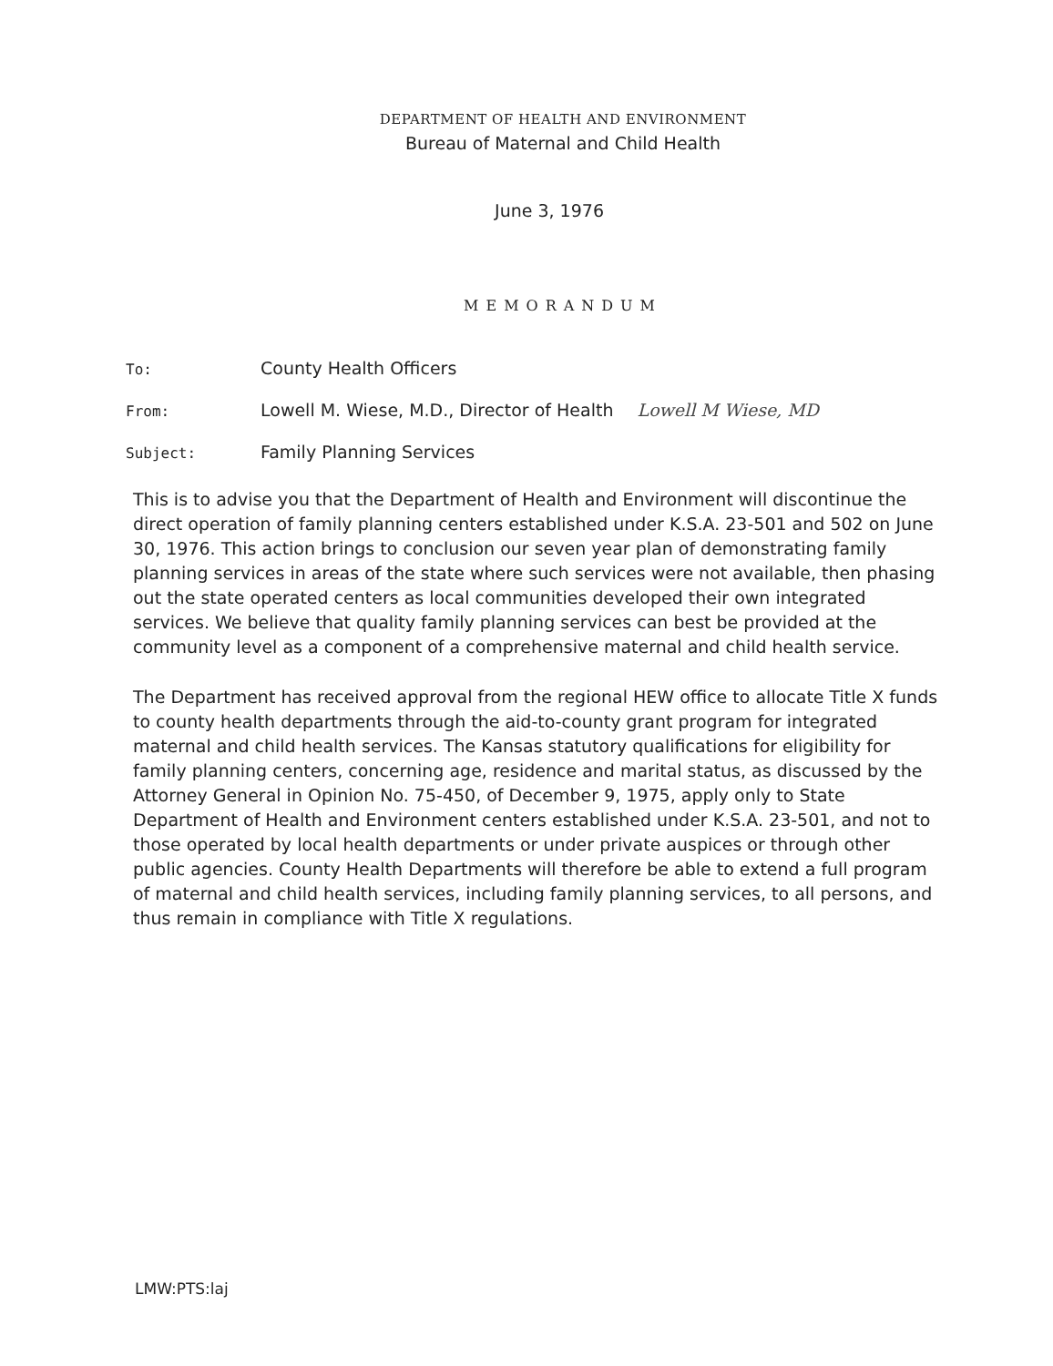DEPARTMENT OF HEALTH AND ENVIRONMENT
Bureau of Maternal and Child Health
June 3, 1976
MEMORANDUM
To:
County Health Officers
From:
Lowell M. Wiese, M.D., Director of Health Lowell M Wiese, MD
Subject:
Family Planning Services
This is to advise you that the Department of Health and Environment will discontinue the direct operation of family planning centers established under K.S.A. 23-501 and 502 on June 30, 1976. This action brings to conclusion our seven year plan of demonstrating family planning services in areas of the state where such services were not available, then phasing out the state operated centers as local communities developed their own integrated services. We believe that quality family planning services can best be provided at the community level as a component of a comprehensive maternal and child health service.
The Department has received approval from the regional HEW office to allocate Title X funds to county health departments through the aid-to-county grant program for integrated maternal and child health services. The Kansas statutory qualifications for eligibility for family planning centers, concerning age, residence and marital status, as discussed by the Attorney General in Opinion No. 75-450, of December 9, 1975, apply only to State Department of Health and Environment centers established under K.S.A. 23-501, and not to those operated by local health departments or under private auspices or through other public agencies. County Health Departments will therefore be able to extend a full program of maternal and child health services, including family planning services, to all persons, and thus remain in compliance with Title X regulations.
LMW:PTS:laj